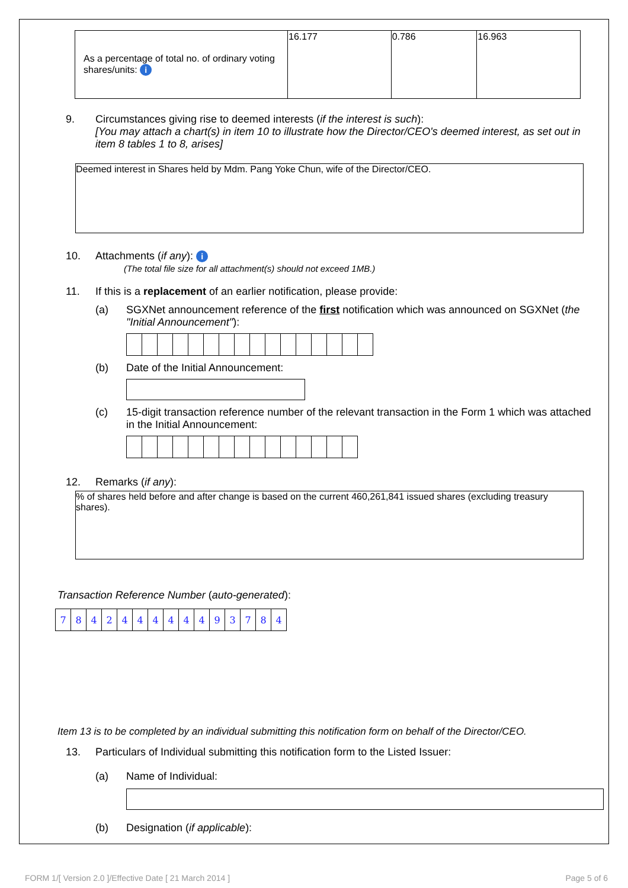| As a percentage of total no. of ordinary voting shares/units: i | 16.177 | 0.786 | 16.963 |
9. Circumstances giving rise to deemed interests (if the interest is such):
[You may attach a chart(s) in item 10 to illustrate how the Director/CEO's deemed interest, as set out in item 8 tables 1 to 8, arises]
Deemed interest in Shares held by Mdm. Pang Yoke Chun, wife of the Director/CEO.
10. Attachments (if any): i
(The total file size for all attachment(s) should not exceed 1MB.)
11. If this is a replacement of an earlier notification, please provide:
(a) SGXNet announcement reference of the first notification which was announced on SGXNet (the "Initial Announcement"):
(b) Date of the Initial Announcement:
(c) 15-digit transaction reference number of the relevant transaction in the Form 1 which was attached in the Initial Announcement:
12. Remarks (if any):
% of shares held before and after change is based on the current 460,261,841 issued shares (excluding treasury shares).
Transaction Reference Number (auto-generated):
| 7 | 8 | 4 | 2 | 4 | 4 | 4 | 4 | 4 | 4 | 9 | 3 | 7 | 8 | 4 |
Item 13 is to be completed by an individual submitting this notification form on behalf of the Director/CEO.
13. Particulars of Individual submitting this notification form to the Listed Issuer:
(a) Name of Individual:
(b) Designation (if applicable):
FORM 1/[ Version 2.0 ]/Effective Date [ 21 March 2014 ] Page 5 of 6